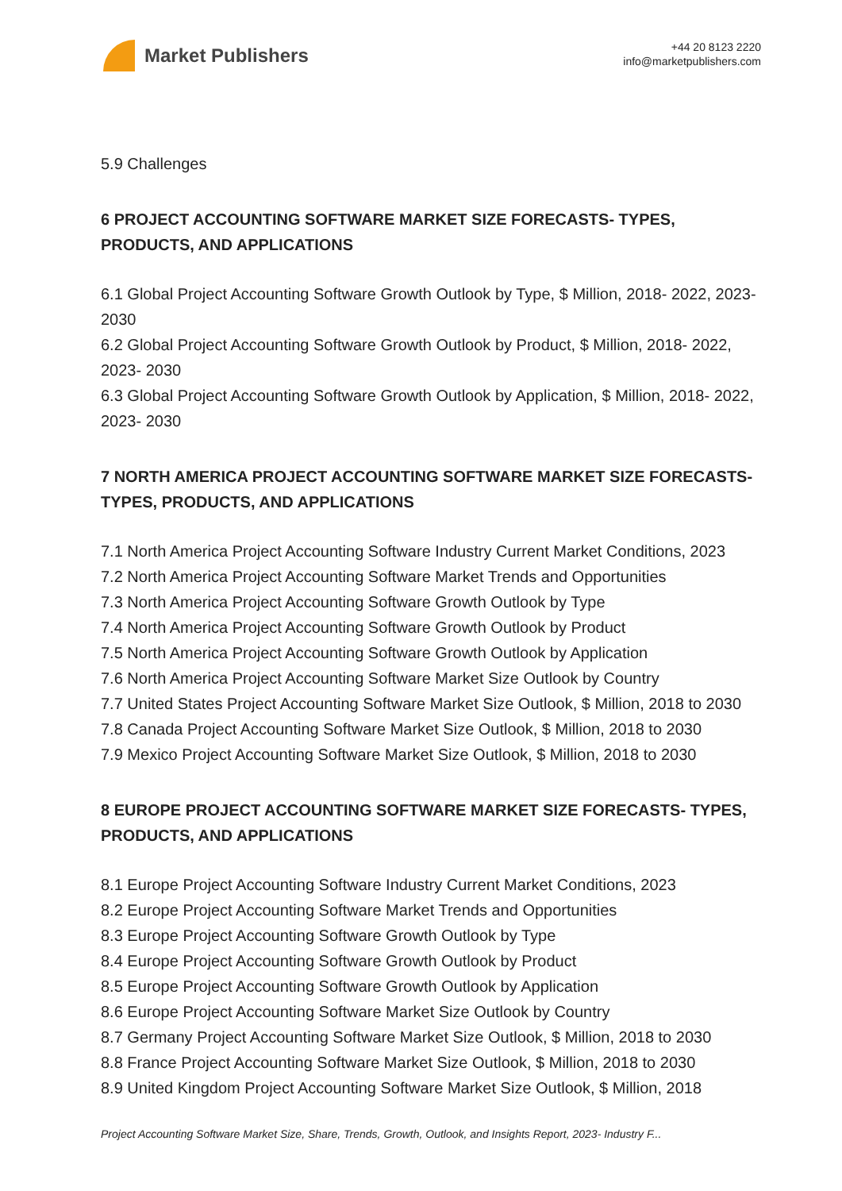Market Publishers
+44 20 8123 2220
info@marketpublishers.com
5.9 Challenges
6 PROJECT ACCOUNTING SOFTWARE MARKET SIZE FORECASTS- TYPES, PRODUCTS, AND APPLICATIONS
6.1 Global Project Accounting Software Growth Outlook by Type, $ Million, 2018- 2022, 2023- 2030
6.2 Global Project Accounting Software Growth Outlook by Product, $ Million, 2018- 2022, 2023- 2030
6.3 Global Project Accounting Software Growth Outlook by Application, $ Million, 2018- 2022, 2023- 2030
7 NORTH AMERICA PROJECT ACCOUNTING SOFTWARE MARKET SIZE FORECASTS- TYPES, PRODUCTS, AND APPLICATIONS
7.1 North America Project Accounting Software Industry Current Market Conditions, 2023
7.2 North America Project Accounting Software Market Trends and Opportunities
7.3 North America Project Accounting Software Growth Outlook by Type
7.4 North America Project Accounting Software Growth Outlook by Product
7.5 North America Project Accounting Software Growth Outlook by Application
7.6 North America Project Accounting Software Market Size Outlook by Country
7.7 United States Project Accounting Software Market Size Outlook, $ Million, 2018 to 2030
7.8 Canada Project Accounting Software Market Size Outlook, $ Million, 2018 to 2030
7.9 Mexico Project Accounting Software Market Size Outlook, $ Million, 2018 to 2030
8 EUROPE PROJECT ACCOUNTING SOFTWARE MARKET SIZE FORECASTS- TYPES, PRODUCTS, AND APPLICATIONS
8.1 Europe Project Accounting Software Industry Current Market Conditions, 2023
8.2 Europe Project Accounting Software Market Trends and Opportunities
8.3 Europe Project Accounting Software Growth Outlook by Type
8.4 Europe Project Accounting Software Growth Outlook by Product
8.5 Europe Project Accounting Software Growth Outlook by Application
8.6 Europe Project Accounting Software Market Size Outlook by Country
8.7 Germany Project Accounting Software Market Size Outlook, $ Million, 2018 to 2030
8.8 France Project Accounting Software Market Size Outlook, $ Million, 2018 to 2030
8.9 United Kingdom Project Accounting Software Market Size Outlook, $ Million, 2018
Project Accounting Software Market Size, Share, Trends, Growth, Outlook, and Insights Report, 2023- Industry F...